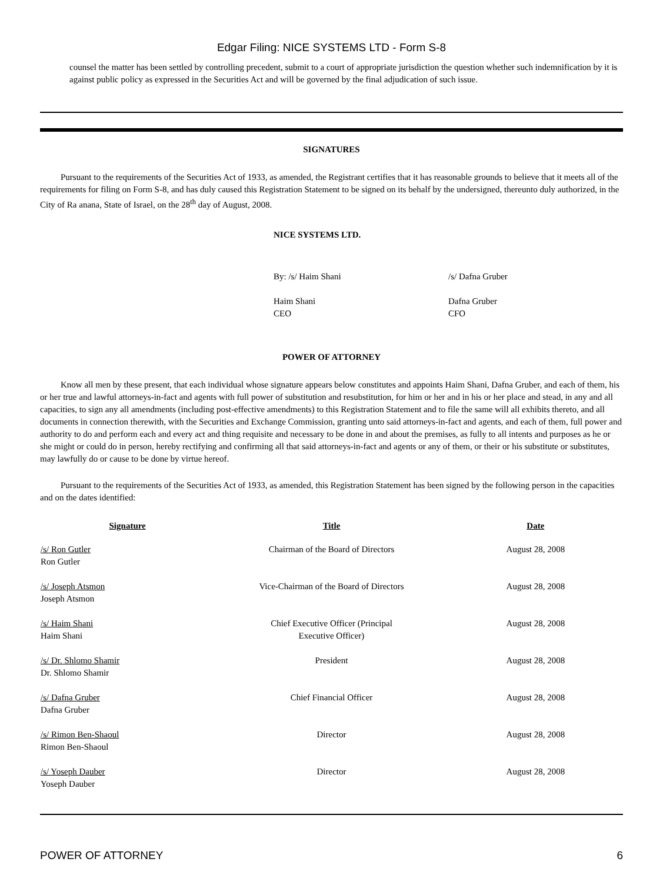Edgar Filing: NICE SYSTEMS LTD - Form S-8
counsel the matter has been settled by controlling precedent, submit to a court of appropriate jurisdiction the question whether such indemnification by it is against public policy as expressed in the Securities Act and will be governed by the final adjudication of such issue.
SIGNATURES
Pursuant to the requirements of the Securities Act of 1933, as amended, the Registrant certifies that it has reasonable grounds to believe that it meets all of the requirements for filing on Form S-8, and has duly caused this Registration Statement to be signed on its behalf by the undersigned, thereunto duly authorized, in the City of Ra anana, State of Israel, on the 28<sup>th</sup> day of August, 2008.
NICE SYSTEMS LTD.
By: /s/ Haim Shani
/s/ Dafna Gruber
Haim Shani
CEO
Dafna Gruber
CFO
POWER OF ATTORNEY
Know all men by these present, that each individual whose signature appears below constitutes and appoints Haim Shani, Dafna Gruber, and each of them, his or her true and lawful attorneys-in-fact and agents with full power of substitution and resubstitution, for him or her and in his or her place and stead, in any and all capacities, to sign any all amendments (including post-effective amendments) to this Registration Statement and to file the same will all exhibits thereto, and all documents in connection therewith, with the Securities and Exchange Commission, granting unto said attorneys-in-fact and agents, and each of them, full power and authority to do and perform each and every act and thing requisite and necessary to be done in and about the premises, as fully to all intents and purposes as he or she might or could do in person, hereby rectifying and confirming all that said attorneys-in-fact and agents or any of them, or their or his substitute or substitutes, may lawfully do or cause to be done by virtue hereof.
Pursuant to the requirements of the Securities Act of 1933, as amended, this Registration Statement has been signed by the following person in the capacities and on the dates identified:
| Signature | Title | Date |
| --- | --- | --- |
| /s/ Ron Gutler Ron Gutler | Chairman of the Board of Directors | August 28, 2008 |
| /s/ Joseph Atsmon Joseph Atsmon | Vice-Chairman of the Board of Directors | August 28, 2008 |
| /s/ Haim Shani Haim Shani | Chief Executive Officer (Principal Executive Officer) | August 28, 2008 |
| /s/ Dr. Shlomo Shamir Dr. Shlomo Shamir | President | August 28, 2008 |
| /s/ Dafna Gruber Dafna Gruber | Chief Financial Officer | August 28, 2008 |
| /s/ Rimon Ben-Shaoul Rimon Ben-Shaoul | Director | August 28, 2008 |
| /s/ Yoseph Dauber Yoseph Dauber | Director | August 28, 2008 |
POWER OF ATTORNEY 6